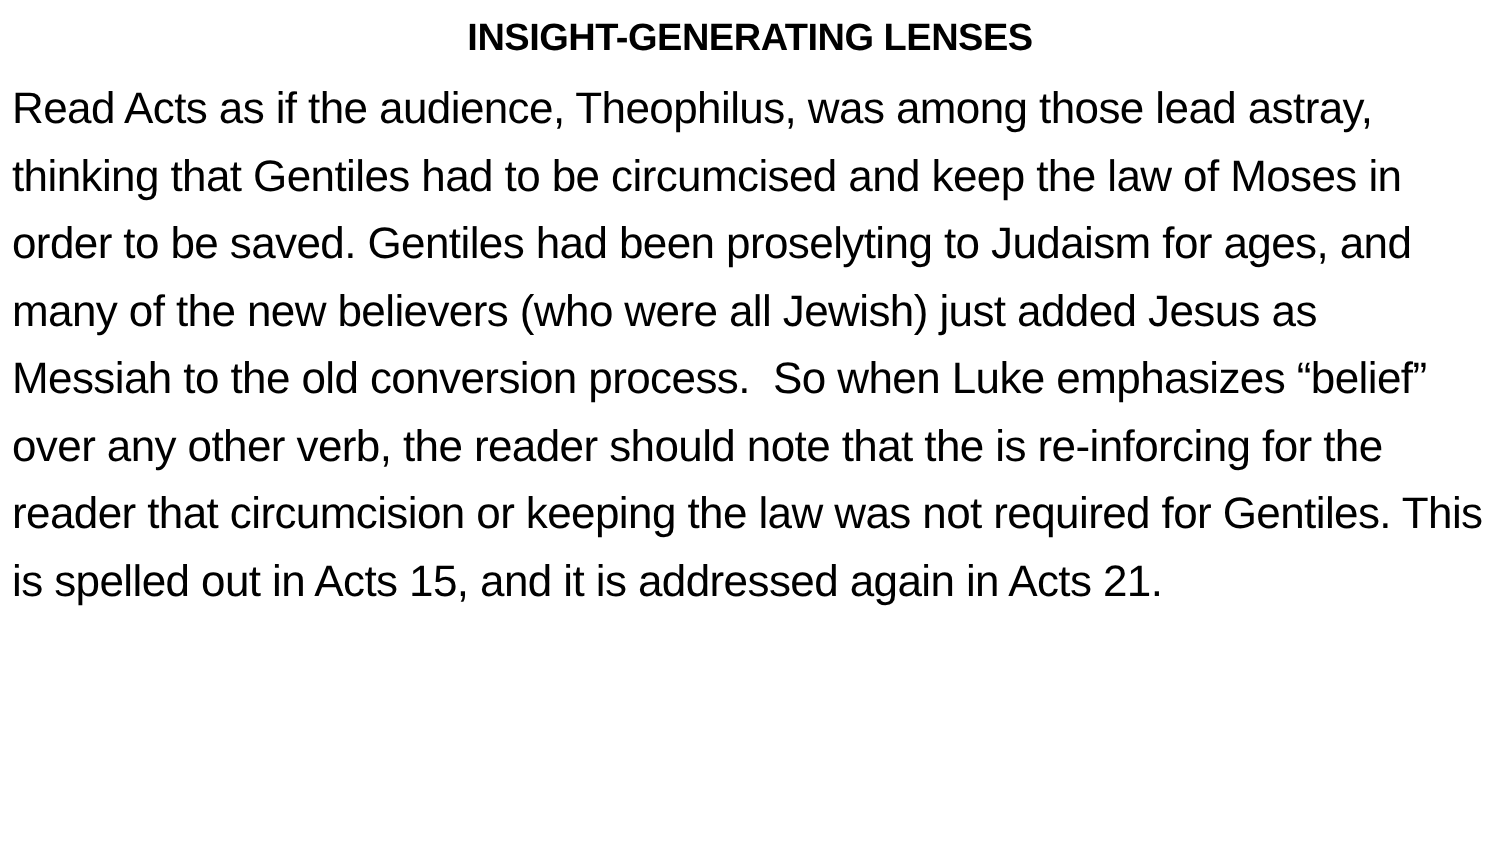INSIGHT-GENERATING LENSES
Read Acts as if the audience, Theophilus, was among those lead astray, thinking that Gentiles had to be circumcised and keep the law of Moses in order to be saved. Gentiles had been proselyting to Judaism for ages, and many of the new believers (who were all Jewish) just added Jesus as Messiah to the old conversion process. So when Luke emphasizes “belief” over any other verb, the reader should note that the is re-inforcing for the reader that circumcision or keeping the law was not required for Gentiles. This is spelled out in Acts 15, and it is addressed again in Acts 21.